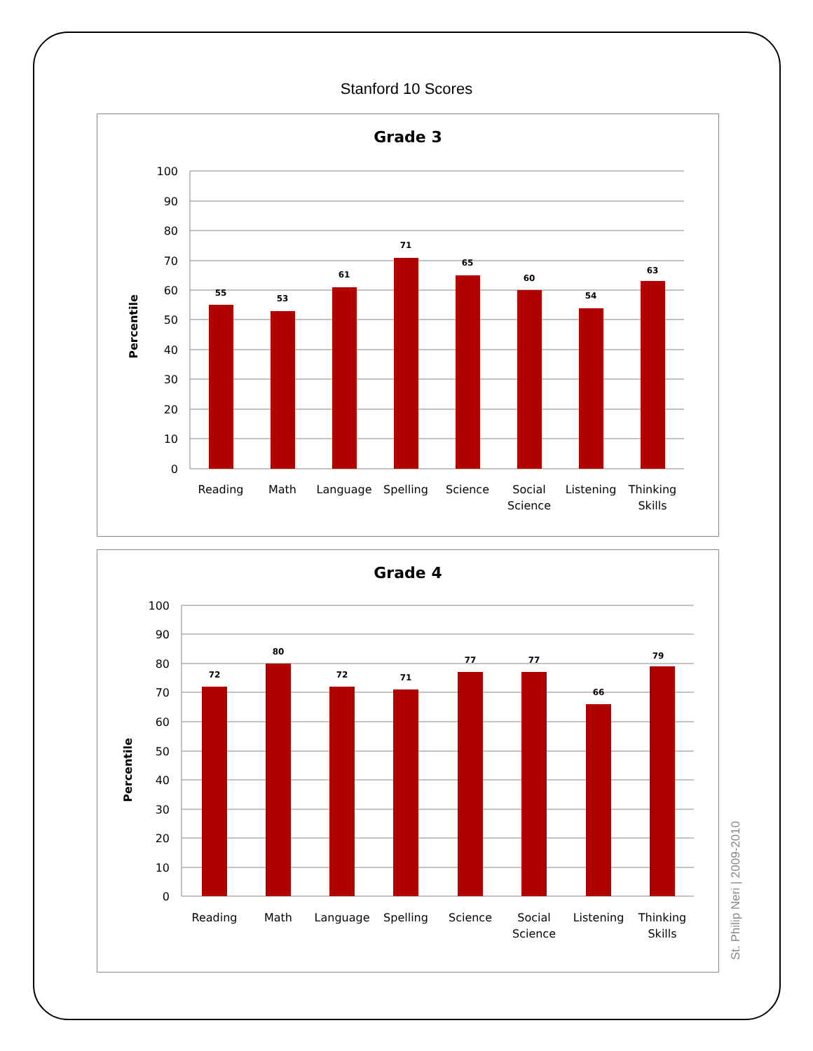Stanford 10 Scores
Grade 3
100
90
80
70
60
50
40
30
20
10
0
Percentile
55
53
61
71
65
60
54
63
Reading
Math
Language
Spelling
Science
Social
Science
Listening
Thinking
Skills
Grade 4
100
90
80
70
60
50
40
30
20
10
0
Percentile
72
80
72
71
77
77
66
79
Reading
Math
Language
Spelling
Science
Social
Science
Listening
Thinking
Skills
St. Philip Neri | 2009-2010